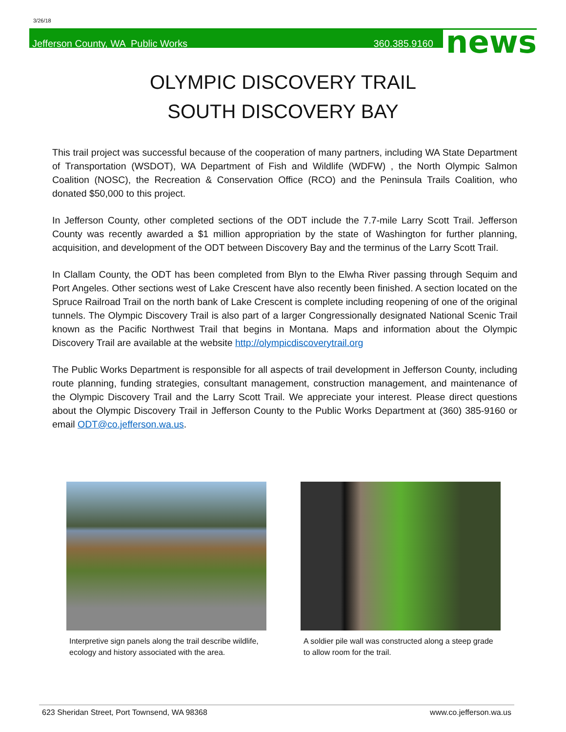3/26/18
Jefferson County, WA Public Works 360.385.9160 news
OLYMPIC DISCOVERY TRAIL
SOUTH DISCOVERY BAY
This trail project was successful because of the cooperation of many partners, including WA State Department of Transportation (WSDOT), WA Department of Fish and Wildlife (WDFW) , the North Olympic Salmon Coalition (NOSC), the Recreation & Conservation Office (RCO) and the Peninsula Trails Coalition, who donated $50,000 to this project.
In Jefferson County, other completed sections of the ODT include the 7.7-mile Larry Scott Trail. Jefferson County was recently awarded a $1 million appropriation by the state of Washington for further planning, acquisition, and development of the ODT between Discovery Bay and the terminus of the Larry Scott Trail.
In Clallam County, the ODT has been completed from Blyn to the Elwha River passing through Sequim and Port Angeles. Other sections west of Lake Crescent have also recently been finished. A section located on the Spruce Railroad Trail on the north bank of Lake Crescent is complete including reopening of one of the original tunnels. The Olympic Discovery Trail is also part of a larger Congressionally designated National Scenic Trail known as the Pacific Northwest Trail that begins in Montana. Maps and information about the Olympic Discovery Trail are available at the website http://olympicdiscoverytrail.org
The Public Works Department is responsible for all aspects of trail development in Jefferson County, including route planning, funding strategies, consultant management, construction management, and maintenance of the Olympic Discovery Trail and the Larry Scott Trail. We appreciate your interest. Please direct questions about the Olympic Discovery Trail in Jefferson County to the Public Works Department at (360) 385-9160 or email ODT@co.jefferson.wa.us.
Interpretive sign panels along the trail describe wildlife, ecology and history associated with the area.
A soldier pile wall was constructed along a steep grade to allow room for the trail.
623 Sheridan Street, Port Townsend, WA 98368 www.co.jefferson.wa.us